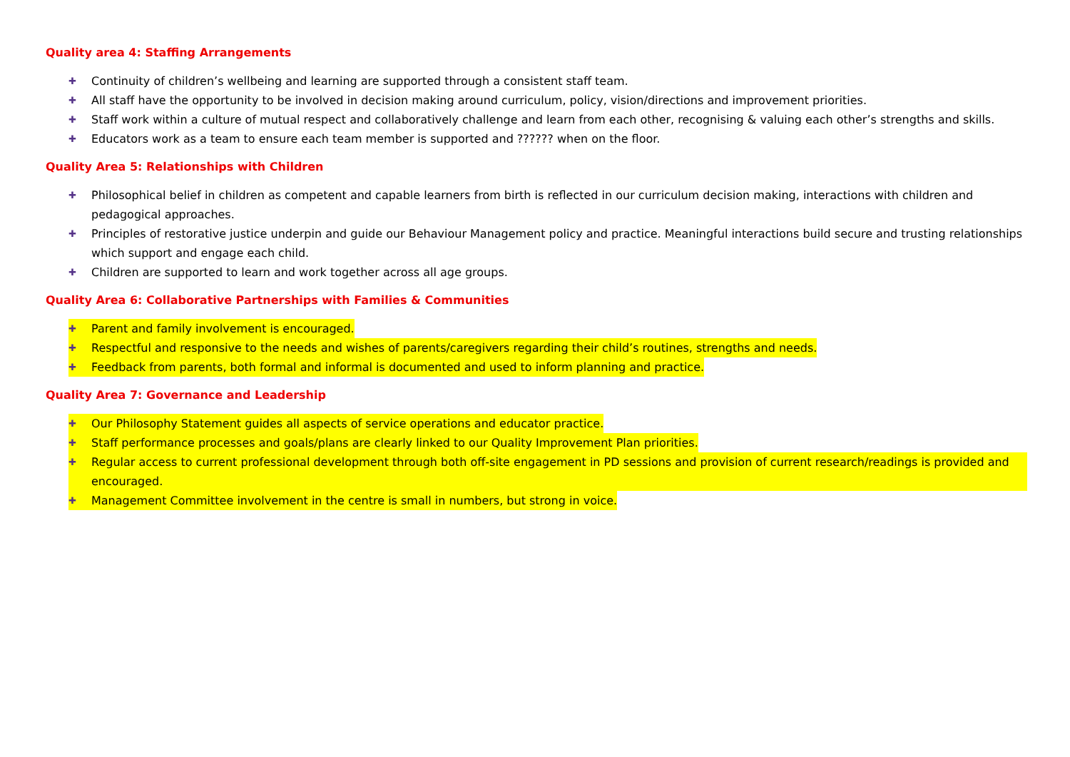Quality area 4: Staffing Arrangements
✚ Continuity of children’s wellbeing and learning are supported through a consistent staff team.
✚ All staff have the opportunity to be involved in decision making around curriculum, policy, vision/directions and improvement priorities.
✚ Staff work within a culture of mutual respect and collaboratively challenge and learn from each other, recognising & valuing each other’s strengths and skills.
✚ Educators work as a team to ensure each team member is supported and ?????? when on the floor.
Quality Area 5: Relationships with Children
✚ Philosophical belief in children as competent and capable learners from birth is reflected in our curriculum decision making, interactions with children and pedagogical approaches.
✚ Principles of restorative justice underpin and guide our Behaviour Management policy and practice. Meaningful interactions build secure and trusting relationships which support and engage each child.
✚ Children are supported to learn and work together across all age groups.
Quality Area 6: Collaborative Partnerships with Families & Communities
✚ Parent and family involvement is encouraged.
✚ Respectful and responsive to the needs and wishes of parents/caregivers regarding their child’s routines, strengths and needs.
✚ Feedback from parents, both formal and informal is documented and used to inform planning and practice.
Quality Area 7: Governance and Leadership
✚ Our Philosophy Statement guides all aspects of service operations and educator practice.
✚ Staff performance processes and goals/plans are clearly linked to our Quality Improvement Plan priorities.
✚ Regular access to current professional development through both off-site engagement in PD sessions and provision of current research/readings is provided and encouraged.
✚ Management Committee involvement in the centre is small in numbers, but strong in voice.